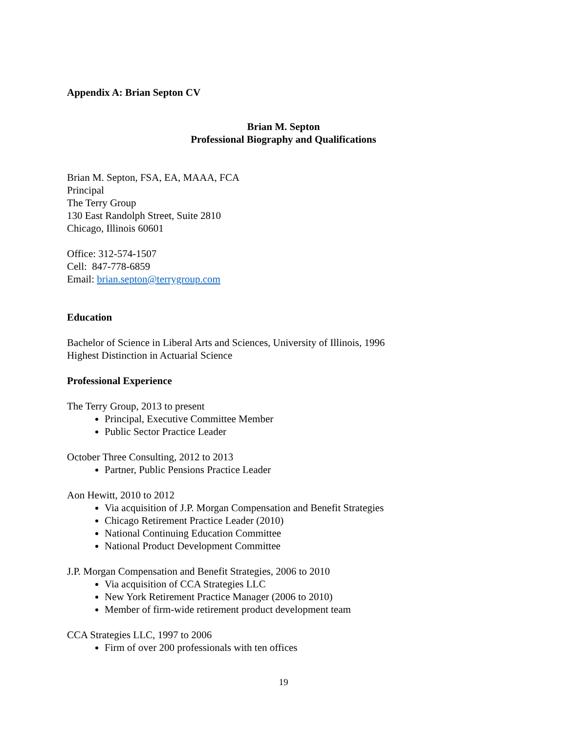Appendix A: Brian Septon CV
Brian M. Septon
Professional Biography and Qualifications
Brian M. Septon, FSA, EA, MAAA, FCA
Principal
The Terry Group
130 East Randolph Street, Suite 2810
Chicago, Illinois 60601
Office: 312-574-1507
Cell: 847-778-6859
Email: brian.septon@terrygroup.com
Education
Bachelor of Science in Liberal Arts and Sciences, University of Illinois, 1996
Highest Distinction in Actuarial Science
Professional Experience
The Terry Group, 2013 to present
Principal, Executive Committee Member
Public Sector Practice Leader
October Three Consulting, 2012 to 2013
Partner, Public Pensions Practice Leader
Aon Hewitt, 2010 to 2012
Via acquisition of J.P. Morgan Compensation and Benefit Strategies
Chicago Retirement Practice Leader (2010)
National Continuing Education Committee
National Product Development Committee
J.P. Morgan Compensation and Benefit Strategies, 2006 to 2010
Via acquisition of CCA Strategies LLC
New York Retirement Practice Manager (2006 to 2010)
Member of firm-wide retirement product development team
CCA Strategies LLC, 1997 to 2006
Firm of over 200 professionals with ten offices
19